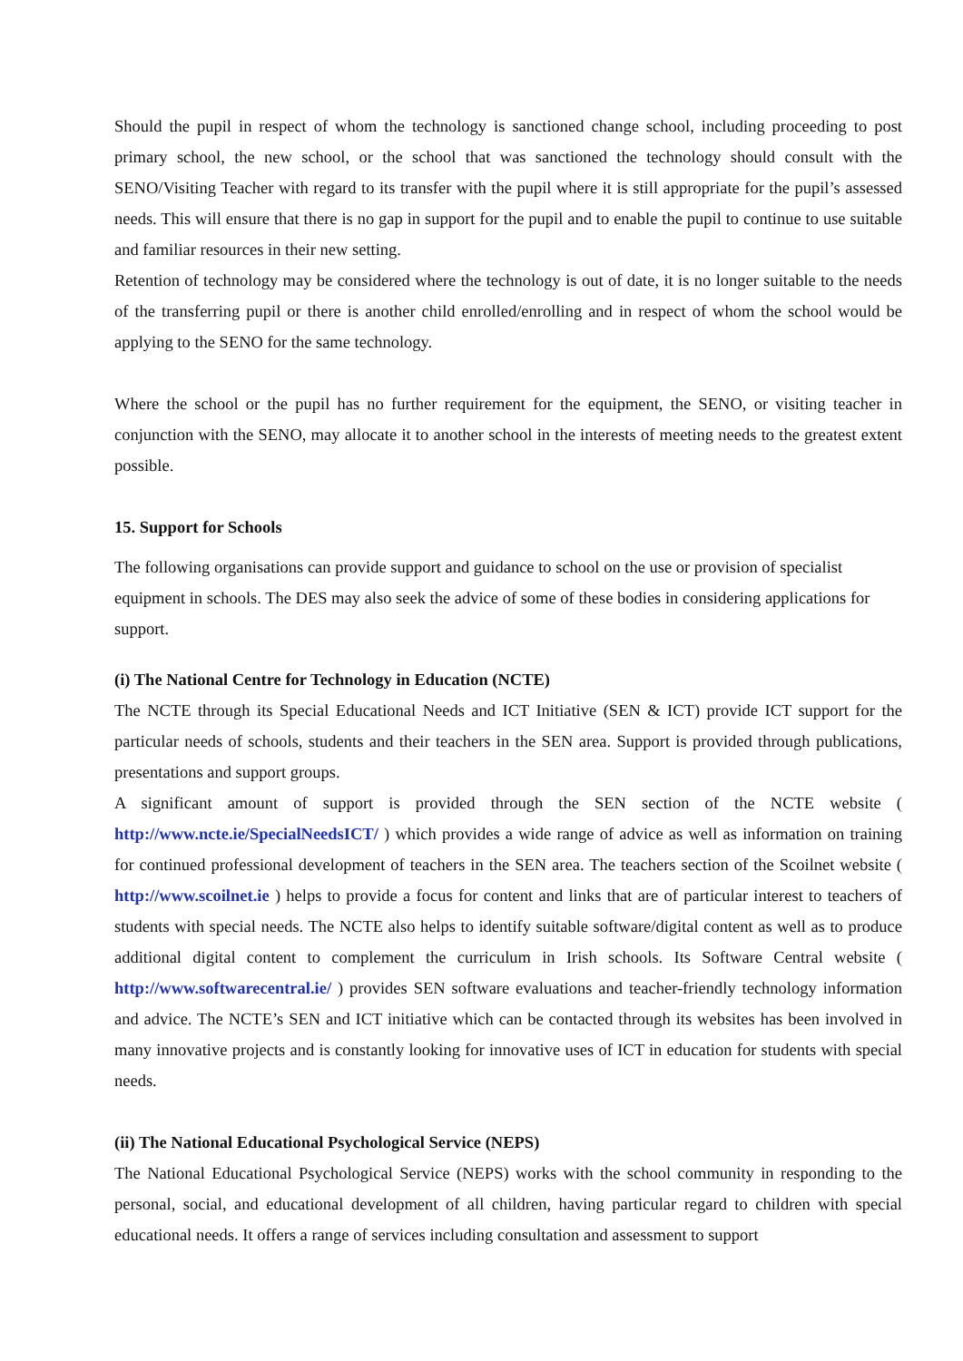Should the pupil in respect of whom the technology is sanctioned change school, including proceeding to post primary school, the new school, or the school that was sanctioned the technology should consult with the SENO/Visiting Teacher with regard to its transfer with the pupil where it is still appropriate for the pupil’s assessed needs. This will ensure that there is no gap in support for the pupil and to enable the pupil to continue to use suitable and familiar resources in their new setting.
Retention of technology may be considered where the technology is out of date, it is no longer suitable to the needs of the transferring pupil or there is another child enrolled/enrolling and in respect of whom the school would be applying to the SENO for the same technology.
Where the school or the pupil has no further requirement for the equipment, the SENO, or visiting teacher in conjunction with the SENO, may allocate it to another school in the interests of meeting needs to the greatest extent possible.
15. Support for Schools
The following organisations can provide support and guidance to school on the use or provision of specialist equipment in schools. The DES may also seek the advice of some of these bodies in considering applications for support.
(i) The National Centre for Technology in Education (NCTE)
The NCTE through its Special Educational Needs and ICT Initiative (SEN & ICT) provide ICT support for the particular needs of schools, students and their teachers in the SEN area. Support is provided through publications, presentations and support groups.
A significant amount of support is provided through the SEN section of the NCTE website ( http://www.ncte.ie/SpecialNeedsICT/ ) which provides a wide range of advice as well as information on training for continued professional development of teachers in the SEN area. The teachers section of the Scoilnet website ( http://www.scoilnet.ie ) helps to provide a focus for content and links that are of particular interest to teachers of students with special needs. The NCTE also helps to identify suitable software/digital content as well as to produce additional digital content to complement the curriculum in Irish schools. Its Software Central website ( http://www.softwarecentral.ie/ ) provides SEN software evaluations and teacher-friendly technology information and advice. The NCTE’s SEN and ICT initiative which can be contacted through its websites has been involved in many innovative projects and is constantly looking for innovative uses of ICT in education for students with special needs.
(ii) The National Educational Psychological Service (NEPS)
The National Educational Psychological Service (NEPS) works with the school community in responding to the personal, social, and educational development of all children, having particular regard to children with special educational needs. It offers a range of services including consultation and assessment to support